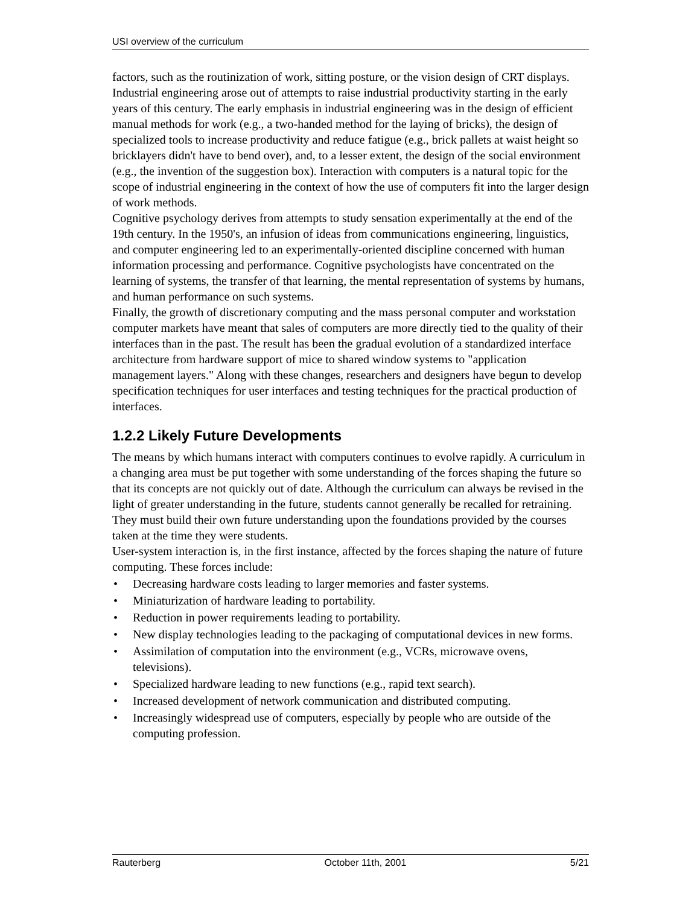USI overview of the curriculum
factors, such as the routinization of work, sitting posture, or the vision design of CRT displays.
Industrial engineering arose out of attempts to raise industrial productivity starting in the early years of this century. The early emphasis in industrial engineering was in the design of efficient manual methods for work (e.g., a two-handed method for the laying of bricks), the design of specialized tools to increase productivity and reduce fatigue (e.g., brick pallets at waist height so bricklayers didn't have to bend over), and, to a lesser extent, the design of the social environment (e.g., the invention of the suggestion box). Interaction with computers is a natural topic for the scope of industrial engineering in the context of how the use of computers fit into the larger design of work methods.
Cognitive psychology derives from attempts to study sensation experimentally at the end of the 19th century. In the 1950's, an infusion of ideas from communications engineering, linguistics, and computer engineering led to an experimentally-oriented discipline concerned with human information processing and performance. Cognitive psychologists have concentrated on the learning of systems, the transfer of that learning, the mental representation of systems by humans, and human performance on such systems.
Finally, the growth of discretionary computing and the mass personal computer and workstation computer markets have meant that sales of computers are more directly tied to the quality of their interfaces than in the past. The result has been the gradual evolution of a standardized interface architecture from hardware support of mice to shared window systems to "application management layers." Along with these changes, researchers and designers have begun to develop specification techniques for user interfaces and testing techniques for the practical production of interfaces.
1.2.2 Likely Future Developments
The means by which humans interact with computers continues to evolve rapidly. A curriculum in a changing area must be put together with some understanding of the forces shaping the future so that its concepts are not quickly out of date. Although the curriculum can always be revised in the light of greater understanding in the future, students cannot generally be recalled for retraining. They must build their own future understanding upon the foundations provided by the courses taken at the time they were students.
User-system interaction is, in the first instance, affected by the forces shaping the nature of future computing. These forces include:
• Decreasing hardware costs leading to larger memories and faster systems.
• Miniaturization of hardware leading to portability.
• Reduction in power requirements leading to portability.
• New display technologies leading to the packaging of computational devices in new forms.
• Assimilation of computation into the environment (e.g., VCRs, microwave ovens, televisions).
• Specialized hardware leading to new functions (e.g., rapid text search).
• Increased development of network communication and distributed computing.
• Increasingly widespread use of computers, especially by people who are outside of the computing profession.
Rauterberg October 11th, 2001 5/21